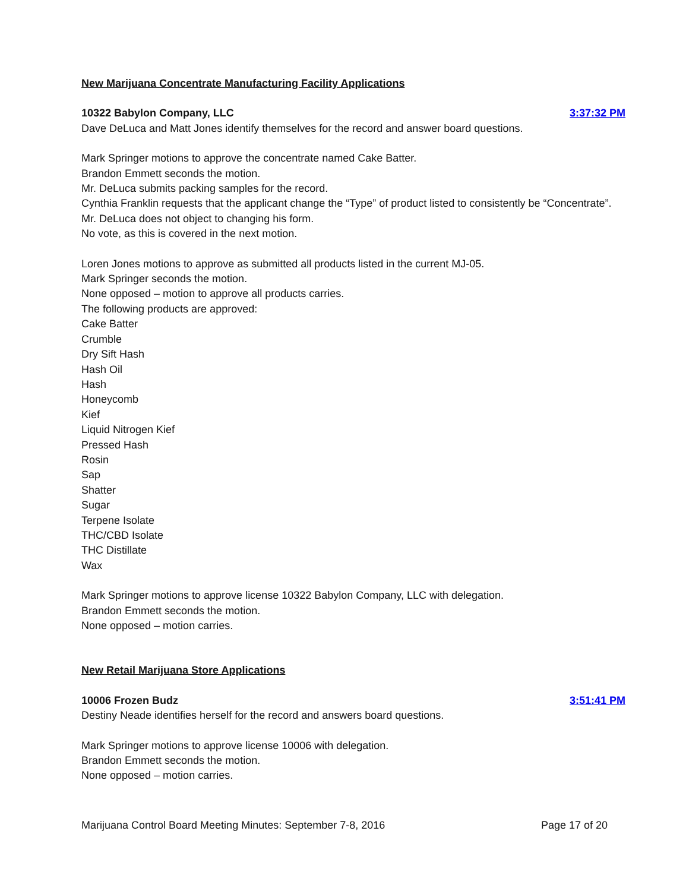New Marijuana Concentrate Manufacturing Facility Applications
10322 Babylon Company, LLC 3:37:32 PM
Dave DeLuca and Matt Jones identify themselves for the record and answer board questions.
Mark Springer motions to approve the concentrate named Cake Batter.
Brandon Emmett seconds the motion.
Mr. DeLuca submits packing samples for the record.
Cynthia Franklin requests that the applicant change the “Type” of product listed to consistently be “Concentrate”.
Mr. DeLuca does not object to changing his form.
No vote, as this is covered in the next motion.
Loren Jones motions to approve as submitted all products listed in the current MJ-05.
Mark Springer seconds the motion.
None opposed – motion to approve all products carries.
The following products are approved:
Cake Batter
Crumble
Dry Sift Hash
Hash Oil
Hash
Honeycomb
Kief
Liquid Nitrogen Kief
Pressed Hash
Rosin
Sap
Shatter
Sugar
Terpene Isolate
THC/CBD Isolate
THC Distillate
Wax
Mark Springer motions to approve license 10322 Babylon Company, LLC with delegation.
Brandon Emmett seconds the motion.
None opposed – motion carries.
New Retail Marijuana Store Applications
10006 Frozen Budz 3:51:41 PM
Destiny Neade identifies herself for the record and answers board questions.
Mark Springer motions to approve license 10006 with delegation.
Brandon Emmett seconds the motion.
None opposed – motion carries.
Marijuana Control Board Meeting Minutes: September 7-8, 2016 Page 17 of 20